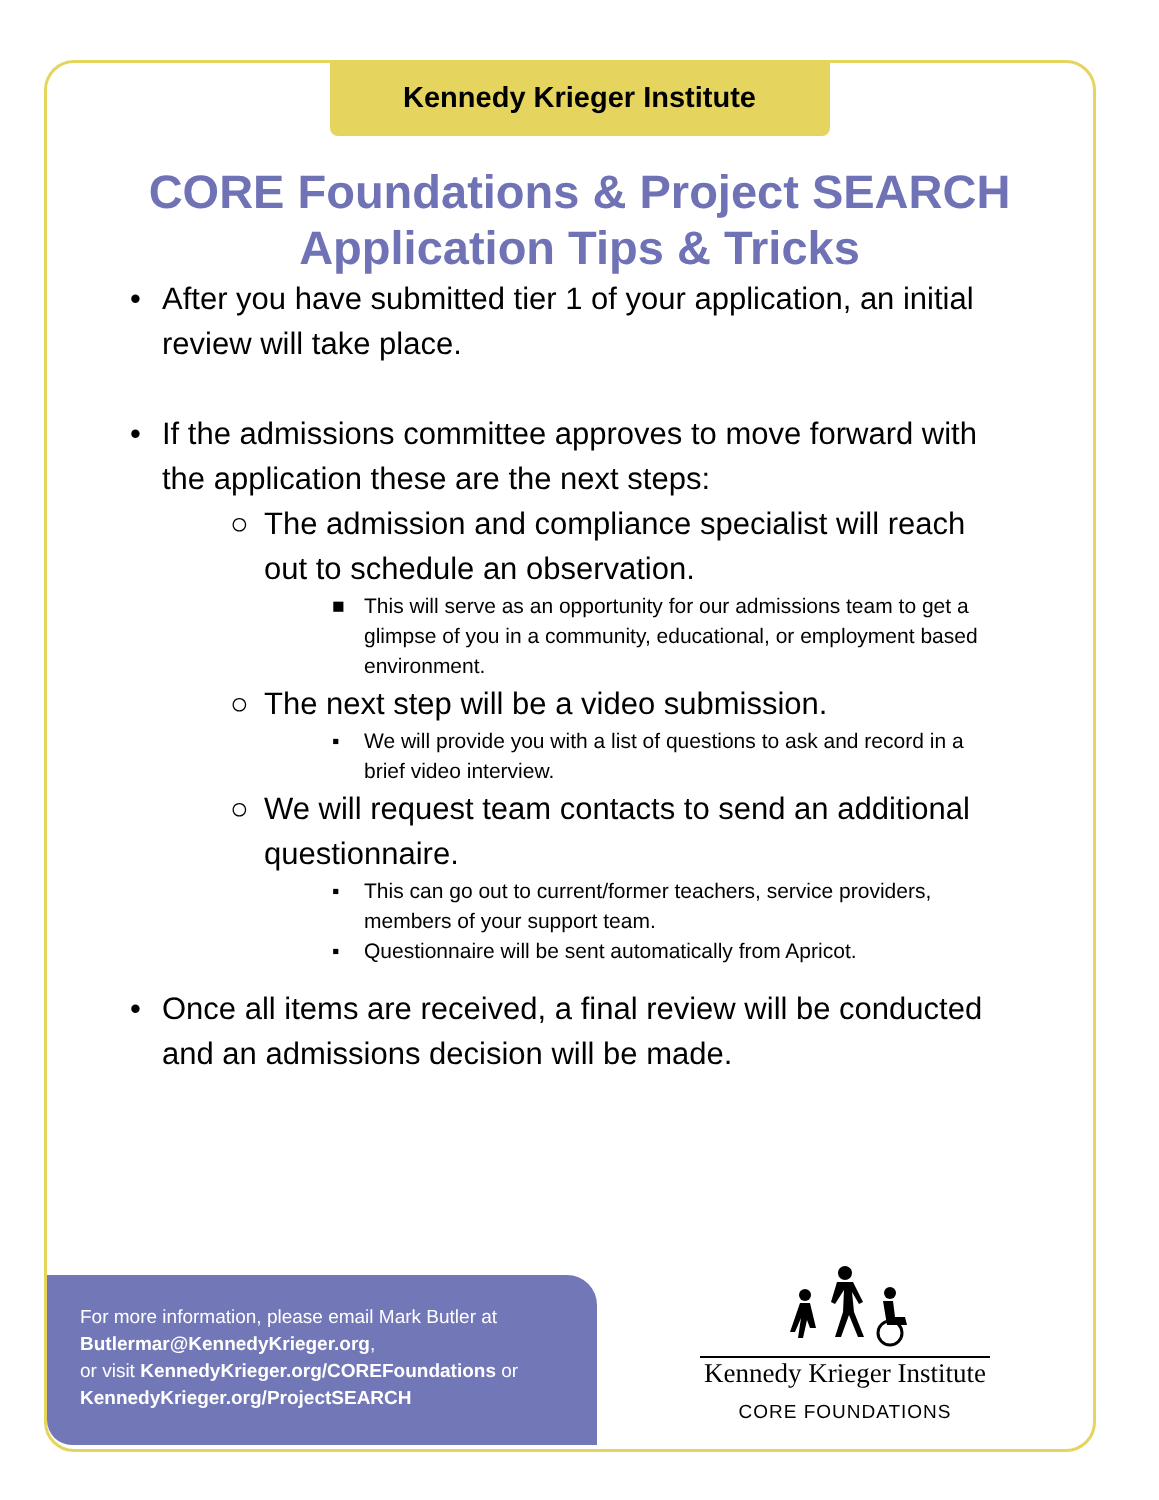Kennedy Krieger Institute
CORE Foundations & Project SEARCH
Application Tips & Tricks
• After you have submitted tier 1 of your application, an initial review will take place.
• If the admissions committee approves to move forward with the application these are the next steps:
○ The admission and compliance specialist will reach out to schedule an observation.
■ This will serve as an opportunity for our admissions team to get a glimpse of you in a community, educational, or employment based environment.
○ The next step will be a video submission.
▪ We will provide you with a list of questions to ask and record in a brief video interview.
○ We will request team contacts to send an additional questionnaire.
▪ This can go out to current/former teachers, service providers, members of your support team.
▪ Questionnaire will be sent automatically from Apricot.
• Once all items are received, a final review will be conducted and an admissions decision will be made.
For more information, please email Mark Butler at
Butlermar@KennedyKrieger.org,
or visit KennedyKrieger.org/COREFoundations or
KennedyKrieger.org/ProjectSEARCH
Kennedy Krieger Institute
CORE FOUNDATIONS